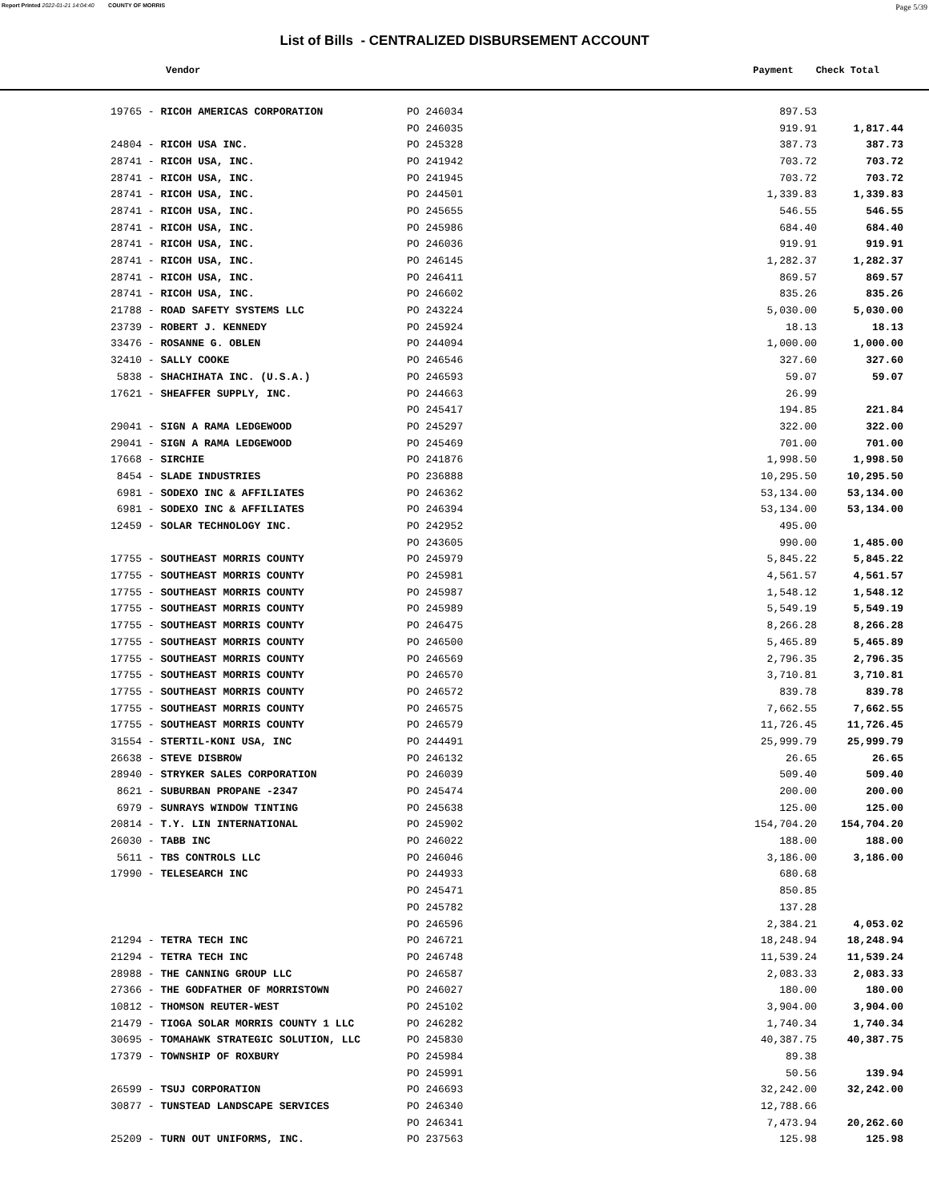Report Printed 2022-01-21 14:04:40 COUNTY OF MORRIS Page 5/39
List of Bills - CENTRALIZED DISBURSEMENT ACCOUNT
Vendor Payment Check Total
| 19765 - RICOH AMERICAS CORPORATION | PO 246034 | 897.53 | |
| | PO 246035 | 919.91 | 1,817.44 |
| 24804 - RICOH USA INC. | PO 245328 | 387.73 | 387.73 |
| 28741 - RICOH USA, INC. | PO 241942 | 703.72 | 703.72 |
| 28741 - RICOH USA, INC. | PO 241945 | 703.72 | 703.72 |
| 28741 - RICOH USA, INC. | PO 244501 | 1,339.83 | 1,339.83 |
| 28741 - RICOH USA, INC. | PO 245655 | 546.55 | 546.55 |
| 28741 - RICOH USA, INC. | PO 245986 | 684.40 | 684.40 |
| 28741 - RICOH USA, INC. | PO 246036 | 919.91 | 919.91 |
| 28741 - RICOH USA, INC. | PO 246145 | 1,282.37 | 1,282.37 |
| 28741 - RICOH USA, INC. | PO 246411 | 869.57 | 869.57 |
| 28741 - RICOH USA, INC. | PO 246602 | 835.26 | 835.26 |
| 21788 - ROAD SAFETY SYSTEMS LLC | PO 243224 | 5,030.00 | 5,030.00 |
| 23739 - ROBERT J. KENNEDY | PO 245924 | 18.13 | 18.13 |
| 33476 - ROSANNE G. OBLEN | PO 244094 | 1,000.00 | 1,000.00 |
| 32410 - SALLY COOKE | PO 246546 | 327.60 | 327.60 |
| 5838 - SHACHIHATA INC. (U.S.A.) | PO 246593 | 59.07 | 59.07 |
| 17621 - SHEAFFER SUPPLY, INC. | PO 244663 | 26.99 | |
| | PO 245417 | 194.85 | 221.84 |
| 29041 - SIGN A RAMA LEDGEWOOD | PO 245297 | 322.00 | 322.00 |
| 29041 - SIGN A RAMA LEDGEWOOD | PO 245469 | 701.00 | 701.00 |
| 17668 - SIRCHIE | PO 241876 | 1,998.50 | 1,998.50 |
| 8454 - SLADE INDUSTRIES | PO 236888 | 10,295.50 | 10,295.50 |
| 6981 - SODEXO INC & AFFILIATES | PO 246362 | 53,134.00 | 53,134.00 |
| 6981 - SODEXO INC & AFFILIATES | PO 246394 | 53,134.00 | 53,134.00 |
| 12459 - SOLAR TECHNOLOGY INC. | PO 242952 | 495.00 | |
| | PO 243605 | 990.00 | 1,485.00 |
| 17755 - SOUTHEAST MORRIS COUNTY | PO 245979 | 5,845.22 | 5,845.22 |
| 17755 - SOUTHEAST MORRIS COUNTY | PO 245981 | 4,561.57 | 4,561.57 |
| 17755 - SOUTHEAST MORRIS COUNTY | PO 245987 | 1,548.12 | 1,548.12 |
| 17755 - SOUTHEAST MORRIS COUNTY | PO 245989 | 5,549.19 | 5,549.19 |
| 17755 - SOUTHEAST MORRIS COUNTY | PO 246475 | 8,266.28 | 8,266.28 |
| 17755 - SOUTHEAST MORRIS COUNTY | PO 246500 | 5,465.89 | 5,465.89 |
| 17755 - SOUTHEAST MORRIS COUNTY | PO 246569 | 2,796.35 | 2,796.35 |
| 17755 - SOUTHEAST MORRIS COUNTY | PO 246570 | 3,710.81 | 3,710.81 |
| 17755 - SOUTHEAST MORRIS COUNTY | PO 246572 | 839.78 | 839.78 |
| 17755 - SOUTHEAST MORRIS COUNTY | PO 246575 | 7,662.55 | 7,662.55 |
| 17755 - SOUTHEAST MORRIS COUNTY | PO 246579 | 11,726.45 | 11,726.45 |
| 31554 - STERTIL-KONI USA, INC | PO 244491 | 25,999.79 | 25,999.79 |
| 26638 - STEVE DISBROW | PO 246132 | 26.65 | 26.65 |
| 28940 - STRYKER SALES CORPORATION | PO 246039 | 509.40 | 509.40 |
| 8621 - SUBURBAN PROPANE -2347 | PO 245474 | 200.00 | 200.00 |
| 6979 - SUNRAYS WINDOW TINTING | PO 245638 | 125.00 | 125.00 |
| 20814 - T.Y. LIN INTERNATIONAL | PO 245902 | 154,704.20 | 154,704.20 |
| 26030 - TABB INC | PO 246022 | 188.00 | 188.00 |
| 5611 - TBS CONTROLS LLC | PO 246046 | 3,186.00 | 3,186.00 |
| 17990 - TELESEARCH INC | PO 244933 | 680.68 | |
| | PO 245471 | 850.85 | |
| | PO 245782 | 137.28 | |
| | PO 246596 | 2,384.21 | 4,053.02 |
| 21294 - TETRA TECH INC | PO 246721 | 18,248.94 | 18,248.94 |
| 21294 - TETRA TECH INC | PO 246748 | 11,539.24 | 11,539.24 |
| 28988 - THE CANNING GROUP LLC | PO 246587 | 2,083.33 | 2,083.33 |
| 27366 - THE GODFATHER OF MORRISTOWN | PO 246027 | 180.00 | 180.00 |
| 10812 - THOMSON REUTER-WEST | PO 245102 | 3,904.00 | 3,904.00 |
| 21479 - TIOGA SOLAR MORRIS COUNTY 1 LLC | PO 246282 | 1,740.34 | 1,740.34 |
| 30695 - TOMAHAWK STRATEGIC SOLUTION, LLC | PO 245830 | 40,387.75 | 40,387.75 |
| 17379 - TOWNSHIP OF ROXBURY | PO 245984 | 89.38 | |
| | PO 245991 | 50.56 | 139.94 |
| 26599 - TSUJ CORPORATION | PO 246693 | 32,242.00 | 32,242.00 |
| 30877 - TUNSTEAD LANDSCAPE SERVICES | PO 246340 | 12,788.66 | |
| | PO 246341 | 7,473.94 | 20,262.60 |
| 25209 - TURN OUT UNIFORMS, INC. | PO 237563 | 125.98 | 125.98 |